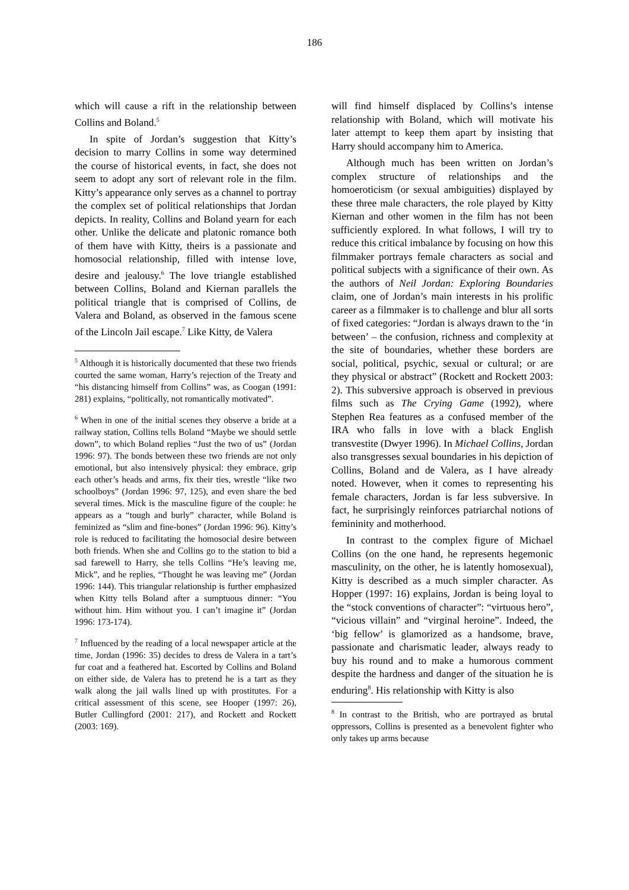186
which will cause a rift in the relationship between Collins and Boland.<sup>5</sup>
In spite of Jordan’s suggestion that Kitty’s decision to marry Collins in some way determined the course of historical events, in fact, she does not seem to adopt any sort of relevant role in the film. Kitty’s appearance only serves as a channel to portray the complex set of political relationships that Jordan depicts. In reality, Collins and Boland yearn for each other. Unlike the delicate and platonic romance both of them have with Kitty, theirs is a passionate and homosocial relationship, filled with intense love, desire and jealousy.<sup>6</sup> The love triangle established between Collins, Boland and Kiernan parallels the political triangle that is comprised of Collins, de Valera and Boland, as observed in the famous scene of the Lincoln Jail escape.<sup>7</sup> Like Kitty, de Valera
<sup>5</sup> Although it is historically documented that these two friends courted the same woman, Harry’s rejection of the Treaty and “his distancing himself from Collins” was, as Coogan (1991: 281) explains, “politically, not romantically motivated”.
<sup>6</sup> When in one of the initial scenes they observe a bride at a railway station, Collins tells Boland “Maybe we should settle down”, to which Boland replies “Just the two of us” (Jordan 1996: 97). The bonds between these two friends are not only emotional, but also intensively physical: they embrace, grip each other’s heads and arms, fix their ties, wrestle “like two schoolboys” (Jordan 1996: 97, 125), and even share the bed several times. Mick is the masculine figure of the couple: he appears as a “tough and burly” character, while Boland is feminized as “slim and fine-bones” (Jordan 1996: 96). Kitty’s role is reduced to facilitating the homosocial desire between both friends. When she and Collins go to the station to bid a sad farewell to Harry, she tells Collins “He’s leaving me, Mick”, and he replies, “Thought he was leaving me” (Jordan 1996: 144). This triangular relationship is further emphasized when Kitty tells Boland after a sumptuous dinner: “You without him. Him without you. I can’t imagine it” (Jordan 1996: 173-174).
<sup>7</sup> Influenced by the reading of a local newspaper article at the time, Jordan (1996: 35) decides to dress de Valera in a tart’s fur coat and a feathered hat. Escorted by Collins and Boland on either side, de Valera has to pretend he is a tart as they walk along the jail walls lined up with prostitutes. For a critical assessment of this scene, see Hooper (1997: 26), Butler Cullingford (2001: 217), and Rockett and Rockett (2003: 169).
will find himself displaced by Collins’s intense relationship with Boland, which will motivate his later attempt to keep them apart by insisting that Harry should accompany him to America.
Although much has been written on Jordan’s complex structure of relationships and the homoeroticism (or sexual ambiguities) displayed by these three male characters, the role played by Kitty Kiernan and other women in the film has not been sufficiently explored. In what follows, I will try to reduce this critical imbalance by focusing on how this filmmaker portrays female characters as social and political subjects with a significance of their own. As the authors of Neil Jordan: Exploring Boundaries claim, one of Jordan’s main interests in his prolific career as a filmmaker is to challenge and blur all sorts of fixed categories: “Jordan is always drawn to the ‘in between’ – the confusion, richness and complexity at the site of boundaries, whether these borders are social, political, psychic, sexual or cultural; or are they physical or abstract” (Rockett and Rockett 2003: 2). This subversive approach is observed in previous films such as The Crying Game (1992), where Stephen Rea features as a confused member of the IRA who falls in love with a black English transvestite (Dwyer 1996). In Michael Collins, Jordan also transgresses sexual boundaries in his depiction of Collins, Boland and de Valera, as I have already noted. However, when it comes to representing his female characters, Jordan is far less subversive. In fact, he surprisingly reinforces patriarchal notions of femininity and motherhood.
In contrast to the complex figure of Michael Collins (on the one hand, he represents hegemonic masculinity, on the other, he is latently homosexual), Kitty is described as a much simpler character. As Hopper (1997: 16) explains, Jordan is being loyal to the “stock conventions of character”: “virtuous hero”, “vicious villain” and “virginal heroine”. Indeed, the ‘big fellow’ is glamorized as a handsome, brave, passionate and charismatic leader, always ready to buy his round and to make a humorous comment despite the hardness and danger of the situation he is enduring<sup>8</sup>. His relationship with Kitty is also
<sup>8</sup> In contrast to the British, who are portrayed as brutal oppressors, Collins is presented as a benevolent fighter who only takes up arms because